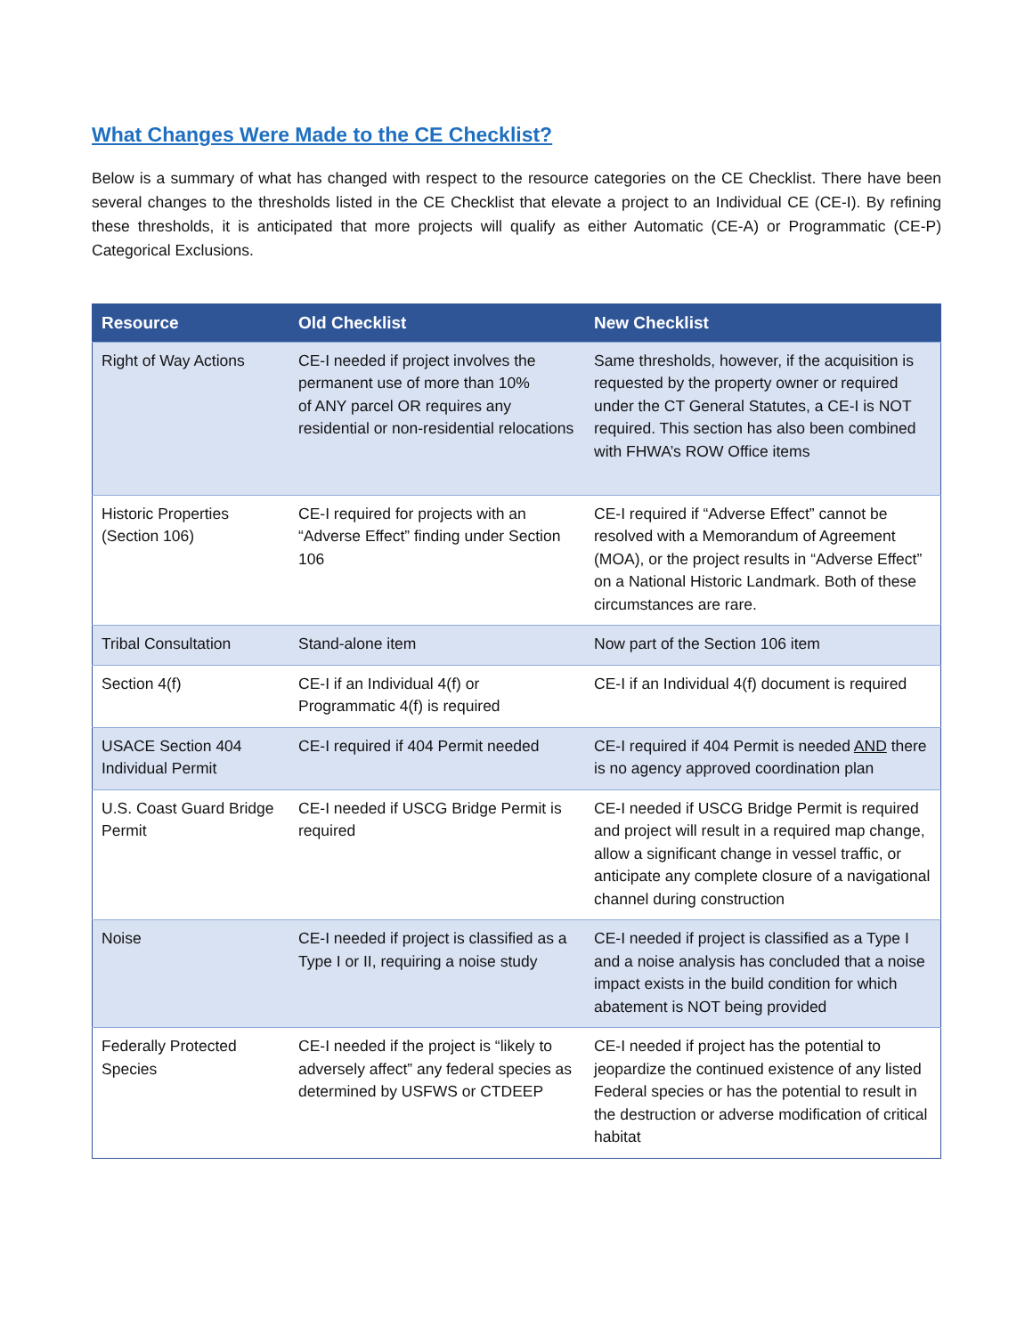What Changes Were Made to the CE Checklist?
Below is a summary of what has changed with respect to the resource categories on the CE Checklist. There have been several changes to the thresholds listed in the CE Checklist that elevate a project to an Individual CE (CE-I). By refining these thresholds, it is anticipated that more projects will qualify as either Automatic (CE-A) or Programmatic (CE-P) Categorical Exclusions.
| Resource | Old Checklist | New Checklist |
| --- | --- | --- |
| Right of Way Actions | CE-I needed if project involves the permanent use of more than 10% of ANY parcel OR requires any residential or non-residential relocations | Same thresholds, however, if the acquisition is requested by the property owner or required under the CT General Statutes, a CE-I is NOT required. This section has also been combined with FHWA’s ROW Office items |
| Historic Properties (Section 106) | CE-I required for projects with an “Adverse Effect” finding under Section 106 | CE-I required if “Adverse Effect” cannot be resolved with a Memorandum of Agreement (MOA), or the project results in “Adverse Effect” on a National Historic Landmark. Both of these circumstances are rare. |
| Tribal Consultation | Stand-alone item | Now part of the Section 106 item |
| Section 4(f) | CE-I if an Individual 4(f) or Programmatic 4(f) is required | CE-I if an Individual 4(f) document is required |
| USACE Section 404 Individual Permit | CE-I required if 404 Permit needed | CE-I required if 404 Permit is needed AND there is no agency approved coordination plan |
| U.S. Coast Guard Bridge Permit | CE-I needed if USCG Bridge Permit is required | CE-I needed if USCG Bridge Permit is required and project will result in a required map change, allow a significant change in vessel traffic, or anticipate any complete closure of a navigational channel during construction |
| Noise | CE-I needed if project is classified as a Type I or II, requiring a noise study | CE-I needed if project is classified as a Type I and a noise analysis has concluded that a noise impact exists in the build condition for which abatement is NOT being provided |
| Federally Protected Species | CE-I needed if the project is “likely to adversely affect” any federal species as determined by USFWS or CTDEEP | CE-I needed if project has the potential to jeopardize the continued existence of any listed Federal species or has the potential to result in the destruction or adverse modification of critical habitat |